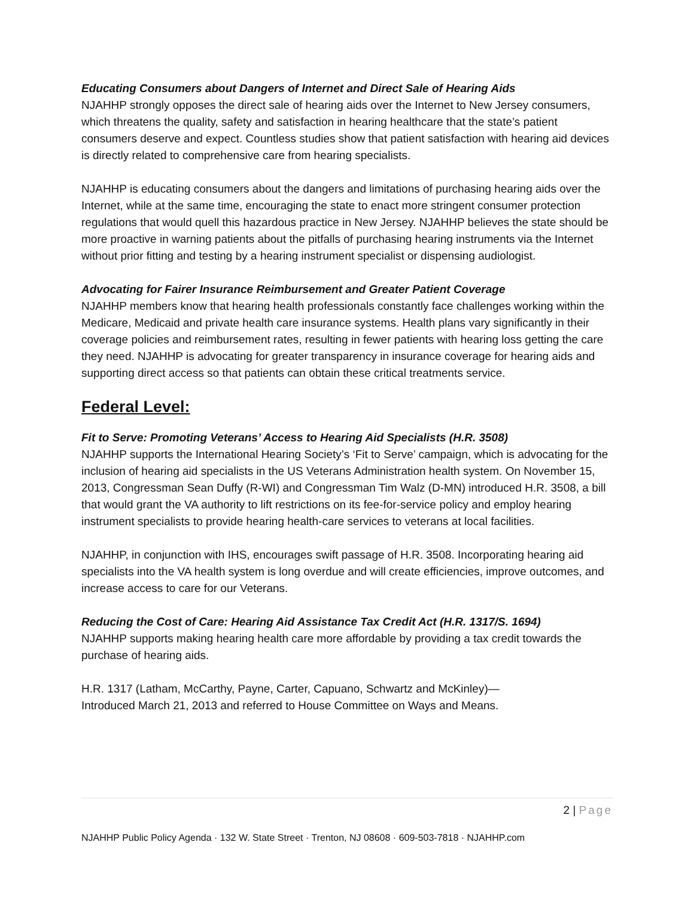Educating Consumers about Dangers of Internet and Direct Sale of Hearing Aids
NJAHHP strongly opposes the direct sale of hearing aids over the Internet to New Jersey consumers, which threatens the quality, safety and satisfaction in hearing healthcare that the state’s patient consumers deserve and expect. Countless studies show that patient satisfaction with hearing aid devices is directly related to comprehensive care from hearing specialists.
NJAHHP is educating consumers about the dangers and limitations of purchasing hearing aids over the Internet, while at the same time, encouraging the state to enact more stringent consumer protection regulations that would quell this hazardous practice in New Jersey. NJAHHP believes the state should be more proactive in warning patients about the pitfalls of purchasing hearing instruments via the Internet without prior fitting and testing by a hearing instrument specialist or dispensing audiologist.
Advocating for Fairer Insurance Reimbursement and Greater Patient Coverage
NJAHHP members know that hearing health professionals constantly face challenges working within the Medicare, Medicaid and private health care insurance systems. Health plans vary significantly in their coverage policies and reimbursement rates, resulting in fewer patients with hearing loss getting the care they need. NJAHHP is advocating for greater transparency in insurance coverage for hearing aids and supporting direct access so that patients can obtain these critical treatments service.
Federal Level:
Fit to Serve: Promoting Veterans’ Access to Hearing Aid Specialists (H.R. 3508)
NJAHHP supports the International Hearing Society’s ‘Fit to Serve’ campaign, which is advocating for the inclusion of hearing aid specialists in the US Veterans Administration health system. On November 15, 2013, Congressman Sean Duffy (R-WI) and Congressman Tim Walz (D-MN) introduced H.R. 3508, a bill that would grant the VA authority to lift restrictions on its fee-for-service policy and employ hearing instrument specialists to provide hearing health-care services to veterans at local facilities.
NJAHHP, in conjunction with IHS, encourages swift passage of H.R. 3508. Incorporating hearing aid specialists into the VA health system is long overdue and will create efficiencies, improve outcomes, and increase access to care for our Veterans.
Reducing the Cost of Care: Hearing Aid Assistance Tax Credit Act (H.R. 1317/S. 1694)
NJAHHP supports making hearing health care more affordable by providing a tax credit towards the purchase of hearing aids.
H.R. 1317 (Latham, McCarthy, Payne, Carter, Capuano, Schwartz and McKinley)—
Introduced March 21, 2013 and referred to House Committee on Ways and Means.
2 | Page
NJAHHP Public Policy Agenda · 132 W. State Street · Trenton, NJ 08608 · 609-503-7818 · NJAHHP.com